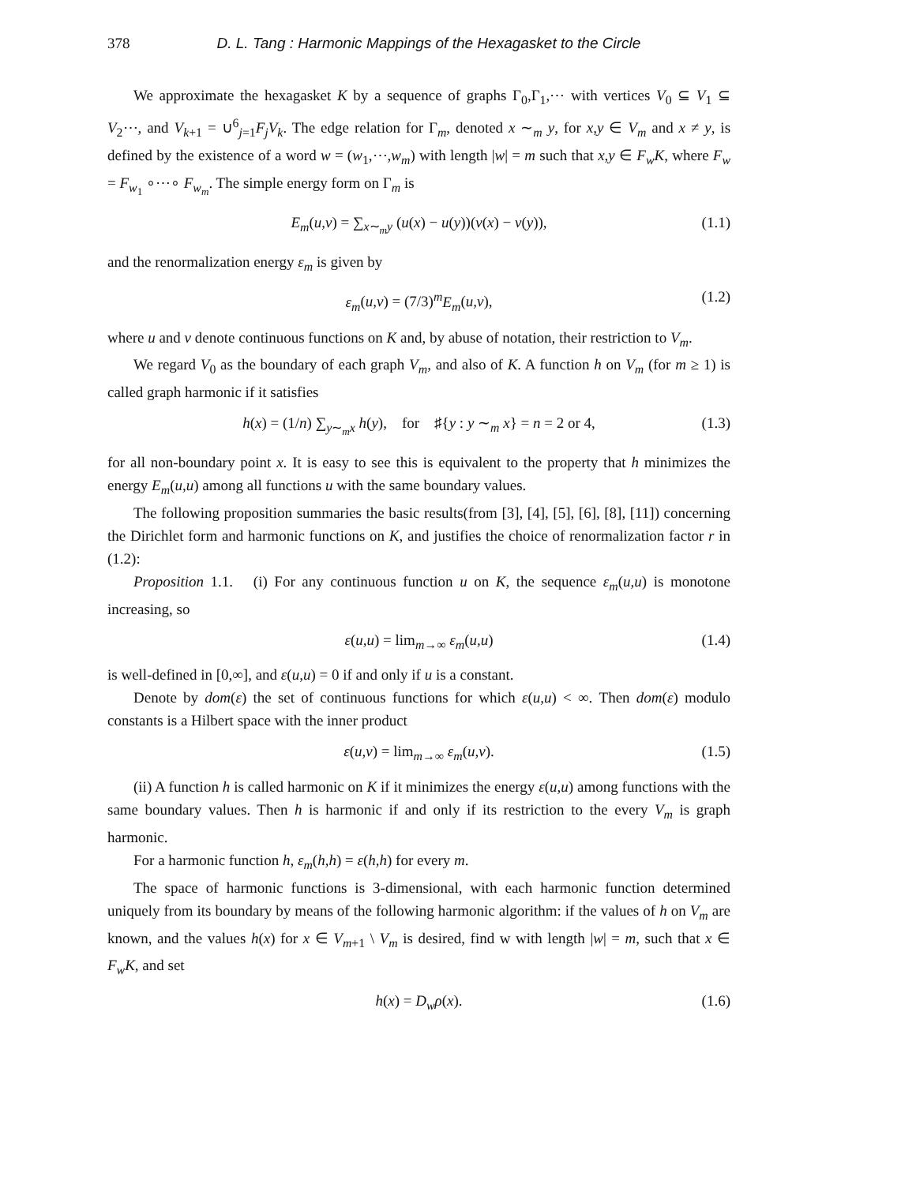378 D. L. Tang : Harmonic Mappings of the Hexagasket to the Circle
We approximate the hexagasket K by a sequence of graphs Γ<sub>0</sub>,Γ<sub>1</sub>,⋯ with vertices V<sub>0</sub> ⊆ V<sub>1</sub> ⊆ V<sub>2</sub>⋯, and V<sub>k+1</sub> = ∪<sup>6</sup><sub>j=1</sub>F<sub>j</sub>V<sub>k</sub>. The edge relation for Γ<sub>m</sub>, denoted x ∼<sub>m</sub> y, for x,y ∈ V<sub>m</sub> and x ≠ y, is defined by the existence of a word w = (w<sub>1</sub>,⋯,w<sub>m</sub>) with length |w| = m such that x,y ∈ F<sub>w</sub>K, where F<sub>w</sub> = F<sub>w<sub>1</sub></sub> ∘⋯∘ F<sub>w<sub>m</sub></sub>. The simple energy form on Γ<sub>m</sub> is
E<sub>m</sub>(u,v) = ∑<sub>x∼<sub>m</sub>y</sub> (u(x) − u(y))(v(x) − v(y)), (1.1)
and the renormalization energy ε<sub>m</sub> is given by
ε<sub>m</sub>(u,v) = (7/3)<sup>m</sup>E<sub>m</sub>(u,v), (1.2)
where u and v denote continuous functions on K and, by abuse of notation, their restriction to V<sub>m</sub>.
We regard V<sub>0</sub> as the boundary of each graph V<sub>m</sub>, and also of K. A function h on V<sub>m</sub> (for m ≥ 1) is called graph harmonic if it satisfies
h(x) = (1/n) ∑<sub>y∼<sub>m</sub>x</sub> h(y), for ♯{y : y ∼<sub>m</sub> x} = n = 2 or 4, (1.3)
for all non-boundary point x. It is easy to see this is equivalent to the property that h minimizes the energy E<sub>m</sub>(u,u) among all functions u with the same boundary values.
The following proposition summaries the basic results(from [3], [4], [5], [6], [8], [11]) concerning the Dirichlet form and harmonic functions on K, and justifies the choice of renormalization factor r in (1.2):
Proposition 1.1. (i) For any continuous function u on K, the sequence ε<sub>m</sub>(u,u) is monotone increasing, so
ε(u,u) = lim<sub>m→∞</sub> ε<sub>m</sub>(u,u) (1.4)
is well-defined in [0,∞], and ε(u,u) = 0 if and only if u is a constant.
Denote by dom(ε) the set of continuous functions for which ε(u,u) < ∞. Then dom(ε) modulo constants is a Hilbert space with the inner product
ε(u,v) = lim<sub>m→∞</sub> ε<sub>m</sub>(u,v). (1.5)
(ii) A function h is called harmonic on K if it minimizes the energy ε(u,u) among functions with the same boundary values. Then h is harmonic if and only if its restriction to the every V<sub>m</sub> is graph harmonic.
For a harmonic function h, ε<sub>m</sub>(h,h) = ε(h,h) for every m.
The space of harmonic functions is 3-dimensional, with each harmonic function determined uniquely from its boundary by means of the following harmonic algorithm: if the values of h on V<sub>m</sub> are known, and the values h(x) for x ∈ V<sub>m+1</sub> \ V<sub>m</sub> is desired, find w with length |w| = m, such that x ∈ F<sub>w</sub>K, and set
h(x) = D<sub>w</sub>ρ(x). (1.6)